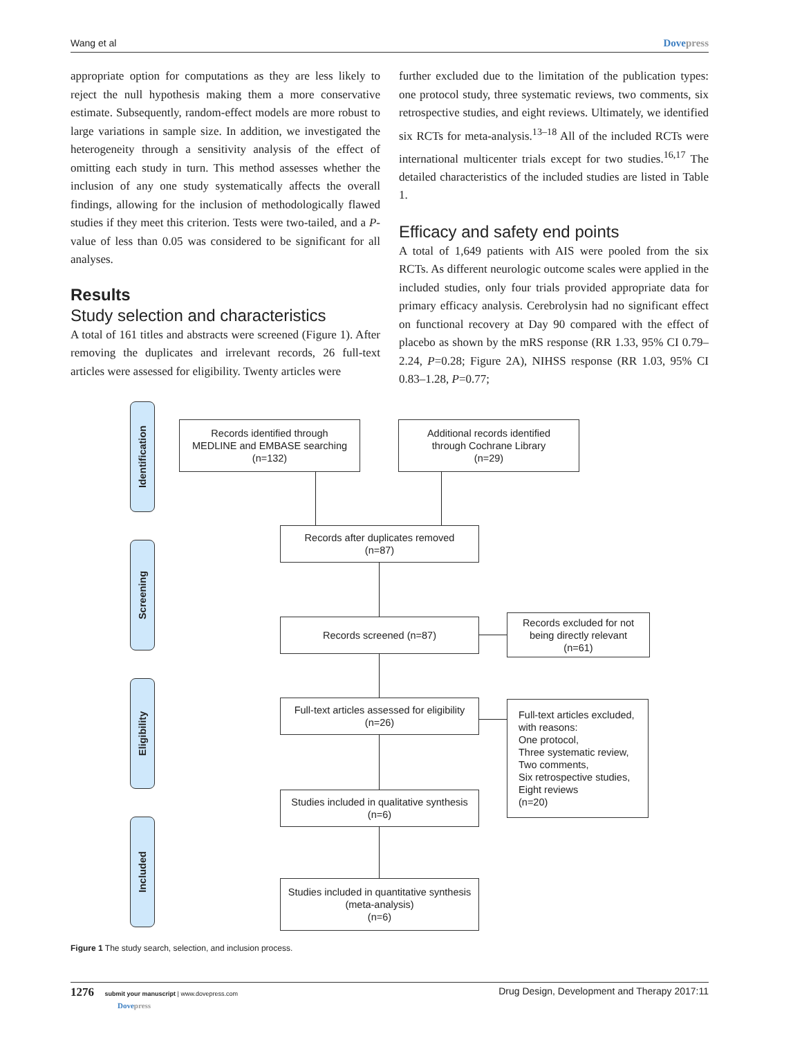Wang et al Dovepress
appropriate option for computations as they are less likely to reject the null hypothesis making them a more conservative estimate. Subsequently, random-effect models are more robust to large variations in sample size. In addition, we investigated the heterogeneity through a sensitivity analysis of the effect of omitting each study in turn. This method assesses whether the inclusion of any one study systematically affects the overall findings, allowing for the inclusion of methodologically flawed studies if they meet this criterion. Tests were two-tailed, and a P-value of less than 0.05 was considered to be significant for all analyses.
Results
Study selection and characteristics
A total of 161 titles and abstracts were screened (Figure 1). After removing the duplicates and irrelevant records, 26 full-text articles were assessed for eligibility. Twenty articles were
further excluded due to the limitation of the publication types: one protocol study, three systematic reviews, two comments, six retrospective studies, and eight reviews. Ultimately, we identified six RCTs for meta-analysis.<sup>13–18</sup> All of the included RCTs were international multicenter trials except for two studies.<sup>16,17</sup> The detailed characteristics of the included studies are listed in Table 1.
Efficacy and safety end points
A total of 1,649 patients with AIS were pooled from the six RCTs. As different neurologic outcome scales were applied in the included studies, only four trials provided appropriate data for primary efficacy analysis. Cerebrolysin had no significant effect on functional recovery at Day 90 compared with the effect of placebo as shown by the mRS response (RR 1.33, 95% CI 0.79–2.24, P=0.28; Figure 2A), NIHSS response (RR 1.03, 95% CI 0.83–1.28, P=0.77;
Identification
Screening
Eligibility
Included
Records identified through
MEDLINE and EMBASE searching
(n=132)
Additional records identified
through Cochrane Library
(n=29)
Records after duplicates removed
(n=87)
Records screened (n=87)
Records excluded for not
being directly relevant
(n=61)
Full-text articles assessed for eligibility
(n=26)
Full-text articles excluded,
with reasons:
One protocol,
Three systematic review,
Two comments,
Six retrospective studies,
Eight reviews
(n=20)
Studies included in qualitative synthesis
(n=6)
Studies included in quantitative synthesis
(meta-analysis)
(n=6)
Figure 1 The study search, selection, and inclusion process.
1276 submit your manuscript | www.dovepress.com
Dovepress Drug Design, Development and Therapy 2017:11